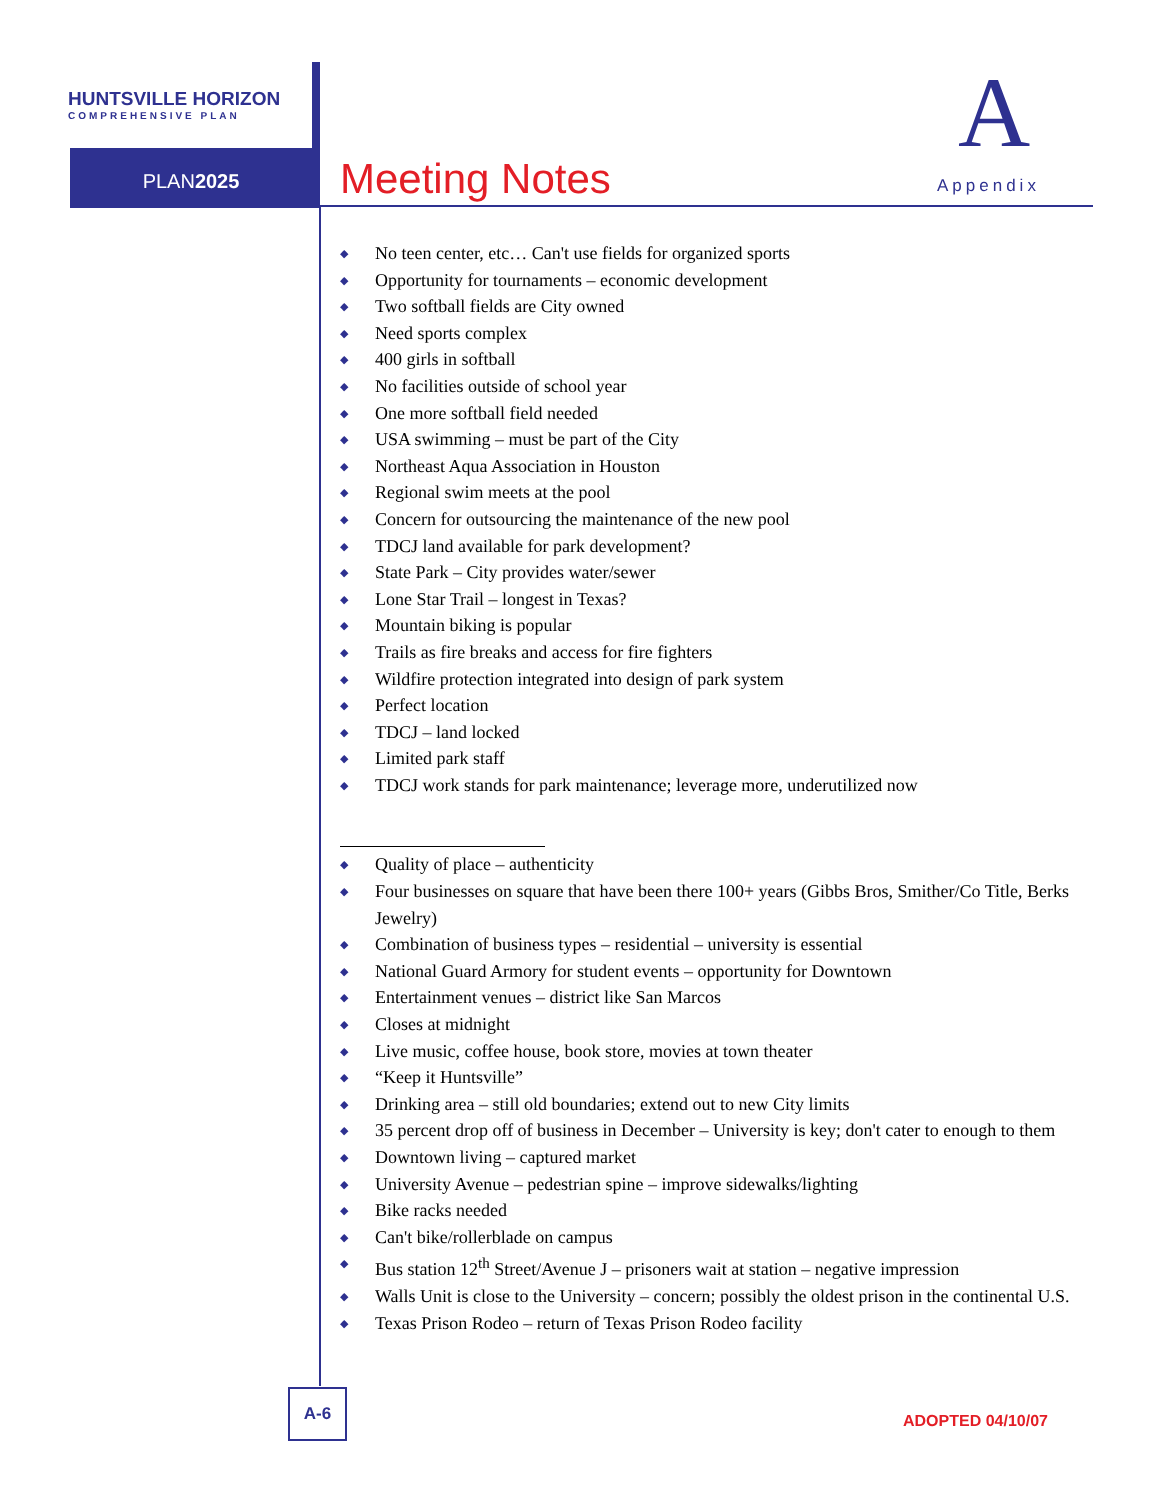HUNTSVILLE HORIZON
COMPREHENSIVE PLAN
PLAN2025 Meeting Notes
A
Appendix
◆ No teen center, etc… Can't use fields for organized sports
◆ Opportunity for tournaments – economic development
◆ Two softball fields are City owned
◆ Need sports complex
◆ 400 girls in softball
◆ No facilities outside of school year
◆ One more softball field needed
◆ USA swimming – must be part of the City
◆ Northeast Aqua Association in Houston
◆ Regional swim meets at the pool
◆ Concern for outsourcing the maintenance of the new pool
◆ TDCJ land available for park development?
◆ State Park – City provides water/sewer
◆ Lone Star Trail – longest in Texas?
◆ Mountain biking is popular
◆ Trails as fire breaks and access for fire fighters
◆ Wildfire protection integrated into design of park system
◆ Perfect location
◆ TDCJ – land locked
◆ Limited park staff
◆ TDCJ work stands for park maintenance; leverage more, underutilized now
◆ Quality of place – authenticity
◆ Four businesses on square that have been there 100+ years (Gibbs Bros, Smither/Co Title, Berks Jewelry)
◆ Combination of business types – residential – university is essential
◆ National Guard Armory for student events – opportunity for Downtown
◆ Entertainment venues – district like San Marcos
◆ Closes at midnight
◆ Live music, coffee house, book store, movies at town theater
◆ “Keep it Huntsville”
◆ Drinking area – still old boundaries; extend out to new City limits
◆ 35 percent drop off of business in December – University is key; don't cater to enough to them
◆ Downtown living – captured market
◆ University Avenue – pedestrian spine – improve sidewalks/lighting
◆ Bike racks needed
◆ Can't bike/rollerblade on campus
◆ Bus station 12<sup>th</sup> Street/Avenue J – prisoners wait at station – negative impression
◆ Walls Unit is close to the University – concern; possibly the oldest prison in the continental U.S.
◆ Texas Prison Rodeo – return of Texas Prison Rodeo facility
A-6
ADOPTED 04/10/07